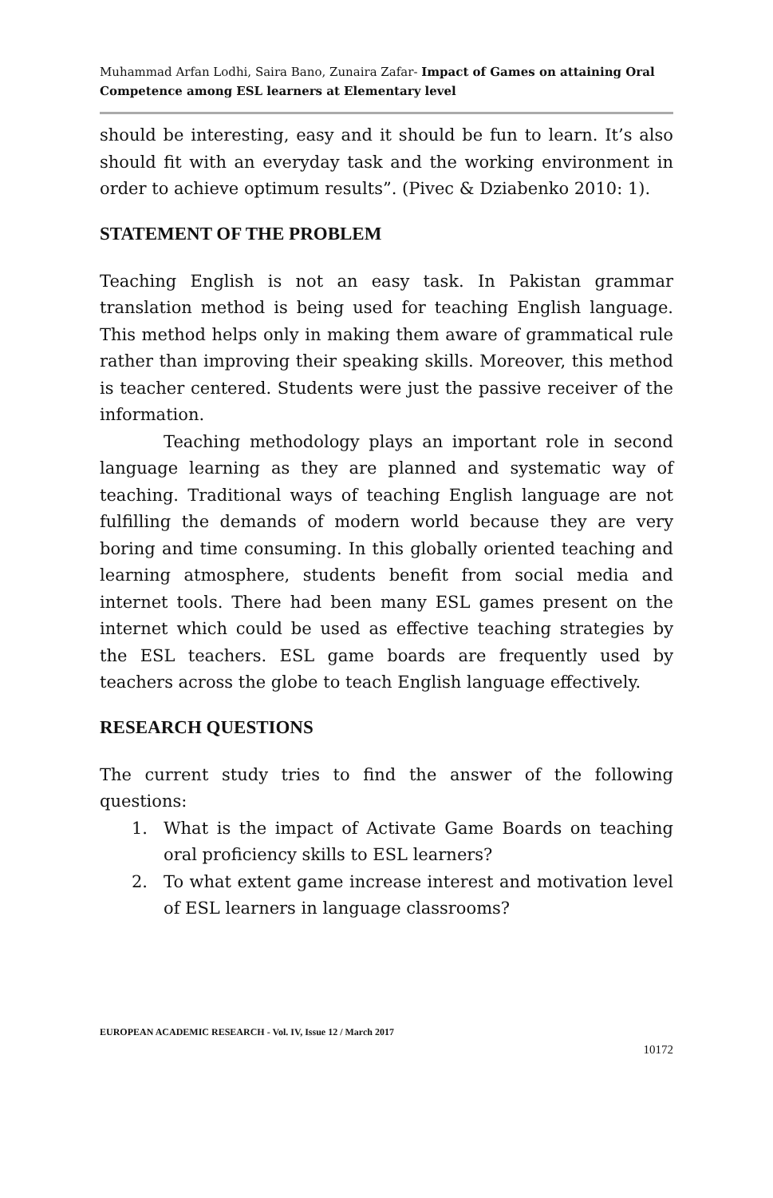Muhammad Arfan Lodhi, Saira Bano, Zunaira Zafar- Impact of Games on attaining Oral Competence among ESL learners at Elementary level
should be interesting, easy and it should be fun to learn. It’s also should fit with an everyday task and the working environment in order to achieve optimum results”. (Pivec & Dziabenko 2010: 1).
STATEMENT OF THE PROBLEM
Teaching English is not an easy task. In Pakistan grammar translation method is being used for teaching English language. This method helps only in making them aware of grammatical rule rather than improving their speaking skills. Moreover, this method is teacher centered. Students were just the passive receiver of the information.
Teaching methodology plays an important role in second language learning as they are planned and systematic way of teaching. Traditional ways of teaching English language are not fulfilling the demands of modern world because they are very boring and time consuming. In this globally oriented teaching and learning atmosphere, students benefit from social media and internet tools. There had been many ESL games present on the internet which could be used as effective teaching strategies by the ESL teachers. ESL game boards are frequently used by teachers across the globe to teach English language effectively.
RESEARCH QUESTIONS
The current study tries to find the answer of the following questions:
1. What is the impact of Activate Game Boards on teaching oral proficiency skills to ESL learners?
2. To what extent game increase interest and motivation level of ESL learners in language classrooms?
EUROPEAN ACADEMIC RESEARCH - Vol. IV, Issue 12 / March 2017
10172